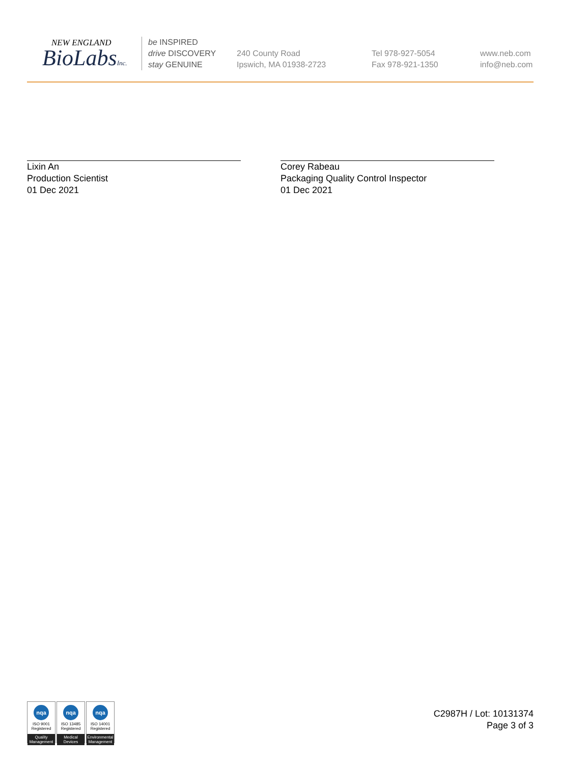NEW ENGLAND
BioLabsInc.
be INSPIRED
drive DISCOVERY
stay GENUINE
240 County Road
Ipswich, MA 01938-2723
Tel 978-927-5054
Fax 978-921-1350
www.neb.com
info@neb.com
Lixin An
Production Scientist
01 Dec 2021
Corey Rabeau
Packaging Quality Control Inspector
01 Dec 2021
nqa
ISO 9001
Registered
Quality Management
nqa
ISO 13485
Registered
Medical Devices
nqa
ISO 14001
Registered
Environmental Management
C2987H / Lot: 10131374
Page 3 of 3